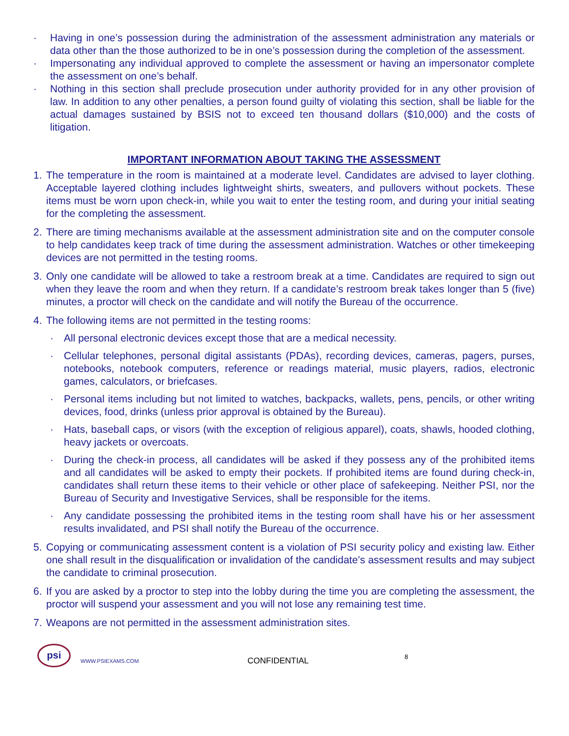· Having in one’s possession during the administration of the assessment administration any materials or data other than the those authorized to be in one’s possession during the completion of the assessment.
· Impersonating any individual approved to complete the assessment or having an impersonator complete the assessment on one’s behalf.
· Nothing in this section shall preclude prosecution under authority provided for in any other provision of law. In addition to any other penalties, a person found guilty of violating this section, shall be liable for the actual damages sustained by BSIS not to exceed ten thousand dollars ($10,000) and the costs of litigation.
IMPORTANT INFORMATION ABOUT TAKING THE ASSESSMENT
1. The temperature in the room is maintained at a moderate level. Candidates are advised to layer clothing. Acceptable layered clothing includes lightweight shirts, sweaters, and pullovers without pockets. These items must be worn upon check-in, while you wait to enter the testing room, and during your initial seating for the completing the assessment.
2. There are timing mechanisms available at the assessment administration site and on the computer console to help candidates keep track of time during the assessment administration. Watches or other timekeeping devices are not permitted in the testing rooms.
3. Only one candidate will be allowed to take a restroom break at a time. Candidates are required to sign out when they leave the room and when they return. If a candidate’s restroom break takes longer than 5 (five) minutes, a proctor will check on the candidate and will notify the Bureau of the occurrence.
4. The following items are not permitted in the testing rooms:
· All personal electronic devices except those that are a medical necessity.
· Cellular telephones, personal digital assistants (PDAs), recording devices, cameras, pagers, purses, notebooks, notebook computers, reference or readings material, music players, radios, electronic games, calculators, or briefcases.
· Personal items including but not limited to watches, backpacks, wallets, pens, pencils, or other writing devices, food, drinks (unless prior approval is obtained by the Bureau).
· Hats, baseball caps, or visors (with the exception of religious apparel), coats, shawls, hooded clothing, heavy jackets or overcoats.
· During the check-in process, all candidates will be asked if they possess any of the prohibited items and all candidates will be asked to empty their pockets. If prohibited items are found during check-in, candidates shall return these items to their vehicle or other place of safekeeping. Neither PSI, nor the Bureau of Security and Investigative Services, shall be responsible for the items.
· Any candidate possessing the prohibited items in the testing room shall have his or her assessment results invalidated, and PSI shall notify the Bureau of the occurrence.
5. Copying or communicating assessment content is a violation of PSI security policy and existing law. Either one shall result in the disqualification or invalidation of the candidate’s assessment results and may subject the candidate to criminal prosecution.
6. If you are asked by a proctor to step into the lobby during the time you are completing the assessment, the proctor will suspend your assessment and you will not lose any remaining test time.
7. Weapons are not permitted in the assessment administration sites.
psi
WWW.PSIEXAMS.COM CONFIDENTIAL 8